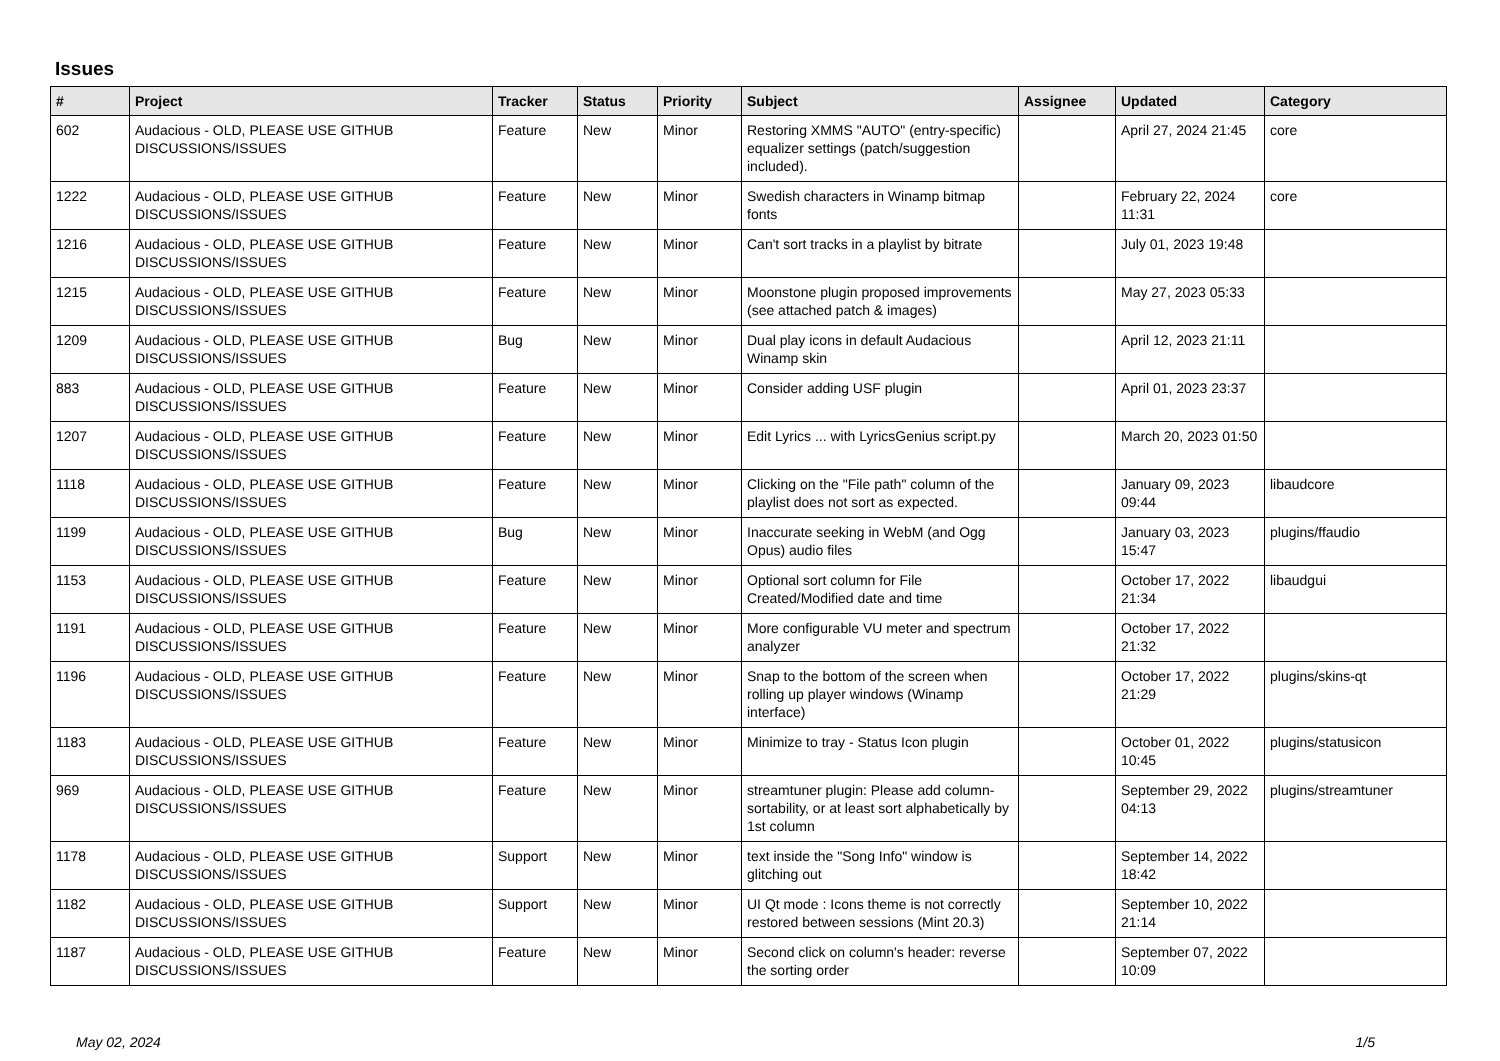Issues
| # | Project | Tracker | Status | Priority | Subject | Assignee | Updated | Category |
| --- | --- | --- | --- | --- | --- | --- | --- | --- |
| 602 | Audacious - OLD, PLEASE USE GITHUB DISCUSSIONS/ISSUES | Feature | New | Minor | Restoring XMMS "AUTO" (entry-specific) equalizer settings (patch/suggestion included). | | April 27, 2024 21:45 | core |
| 1222 | Audacious - OLD, PLEASE USE GITHUB DISCUSSIONS/ISSUES | Feature | New | Minor | Swedish characters in Winamp bitmap fonts | | February 22, 2024 11:31 | core |
| 1216 | Audacious - OLD, PLEASE USE GITHUB DISCUSSIONS/ISSUES | Feature | New | Minor | Can't sort tracks in a playlist by bitrate | | July 01, 2023 19:48 | |
| 1215 | Audacious - OLD, PLEASE USE GITHUB DISCUSSIONS/ISSUES | Feature | New | Minor | Moonstone plugin proposed improvements (see attached patch & images) | | May 27, 2023 05:33 | |
| 1209 | Audacious - OLD, PLEASE USE GITHUB DISCUSSIONS/ISSUES | Bug | New | Minor | Dual play icons in default Audacious Winamp skin | | April 12, 2023 21:11 | |
| 883 | Audacious - OLD, PLEASE USE GITHUB DISCUSSIONS/ISSUES | Feature | New | Minor | Consider adding USF plugin | | April 01, 2023 23:37 | |
| 1207 | Audacious - OLD, PLEASE USE GITHUB DISCUSSIONS/ISSUES | Feature | New | Minor | Edit Lyrics ... with LyricsGenius script.py | | March 20, 2023 01:50 | |
| 1118 | Audacious - OLD, PLEASE USE GITHUB DISCUSSIONS/ISSUES | Feature | New | Minor | Clicking on the "File path" column of the playlist does not sort as expected. | | January 09, 2023 09:44 | libaudcore |
| 1199 | Audacious - OLD, PLEASE USE GITHUB DISCUSSIONS/ISSUES | Bug | New | Minor | Inaccurate seeking in WebM (and Ogg Opus) audio files | | January 03, 2023 15:47 | plugins/ffaudio |
| 1153 | Audacious - OLD, PLEASE USE GITHUB DISCUSSIONS/ISSUES | Feature | New | Minor | Optional sort column for File Created/Modified date and time | | October 17, 2022 21:34 | libaudgui |
| 1191 | Audacious - OLD, PLEASE USE GITHUB DISCUSSIONS/ISSUES | Feature | New | Minor | More configurable VU meter and spectrum analyzer | | October 17, 2022 21:32 | |
| 1196 | Audacious - OLD, PLEASE USE GITHUB DISCUSSIONS/ISSUES | Feature | New | Minor | Snap to the bottom of the screen when rolling up player windows (Winamp interface) | | October 17, 2022 21:29 | plugins/skins-qt |
| 1183 | Audacious - OLD, PLEASE USE GITHUB DISCUSSIONS/ISSUES | Feature | New | Minor | Minimize to tray - Status Icon plugin | | October 01, 2022 10:45 | plugins/statusicon |
| 969 | Audacious - OLD, PLEASE USE GITHUB DISCUSSIONS/ISSUES | Feature | New | Minor | streamtuner plugin: Please add column-sortability, or at least sort alphabetically by 1st column | | September 29, 2022 04:13 | plugins/streamtuner |
| 1178 | Audacious - OLD, PLEASE USE GITHUB DISCUSSIONS/ISSUES | Support | New | Minor | text inside the "Song Info" window is glitching out | | September 14, 2022 18:42 | |
| 1182 | Audacious - OLD, PLEASE USE GITHUB DISCUSSIONS/ISSUES | Support | New | Minor | UI Qt mode : Icons theme is not correctly restored between sessions (Mint 20.3) | | September 10, 2022 21:14 | |
| 1187 | Audacious - OLD, PLEASE USE GITHUB DISCUSSIONS/ISSUES | Feature | New | Minor | Second click on column's header: reverse the sorting order | | September 07, 2022 10:09 | |
May 02, 2024 1/5